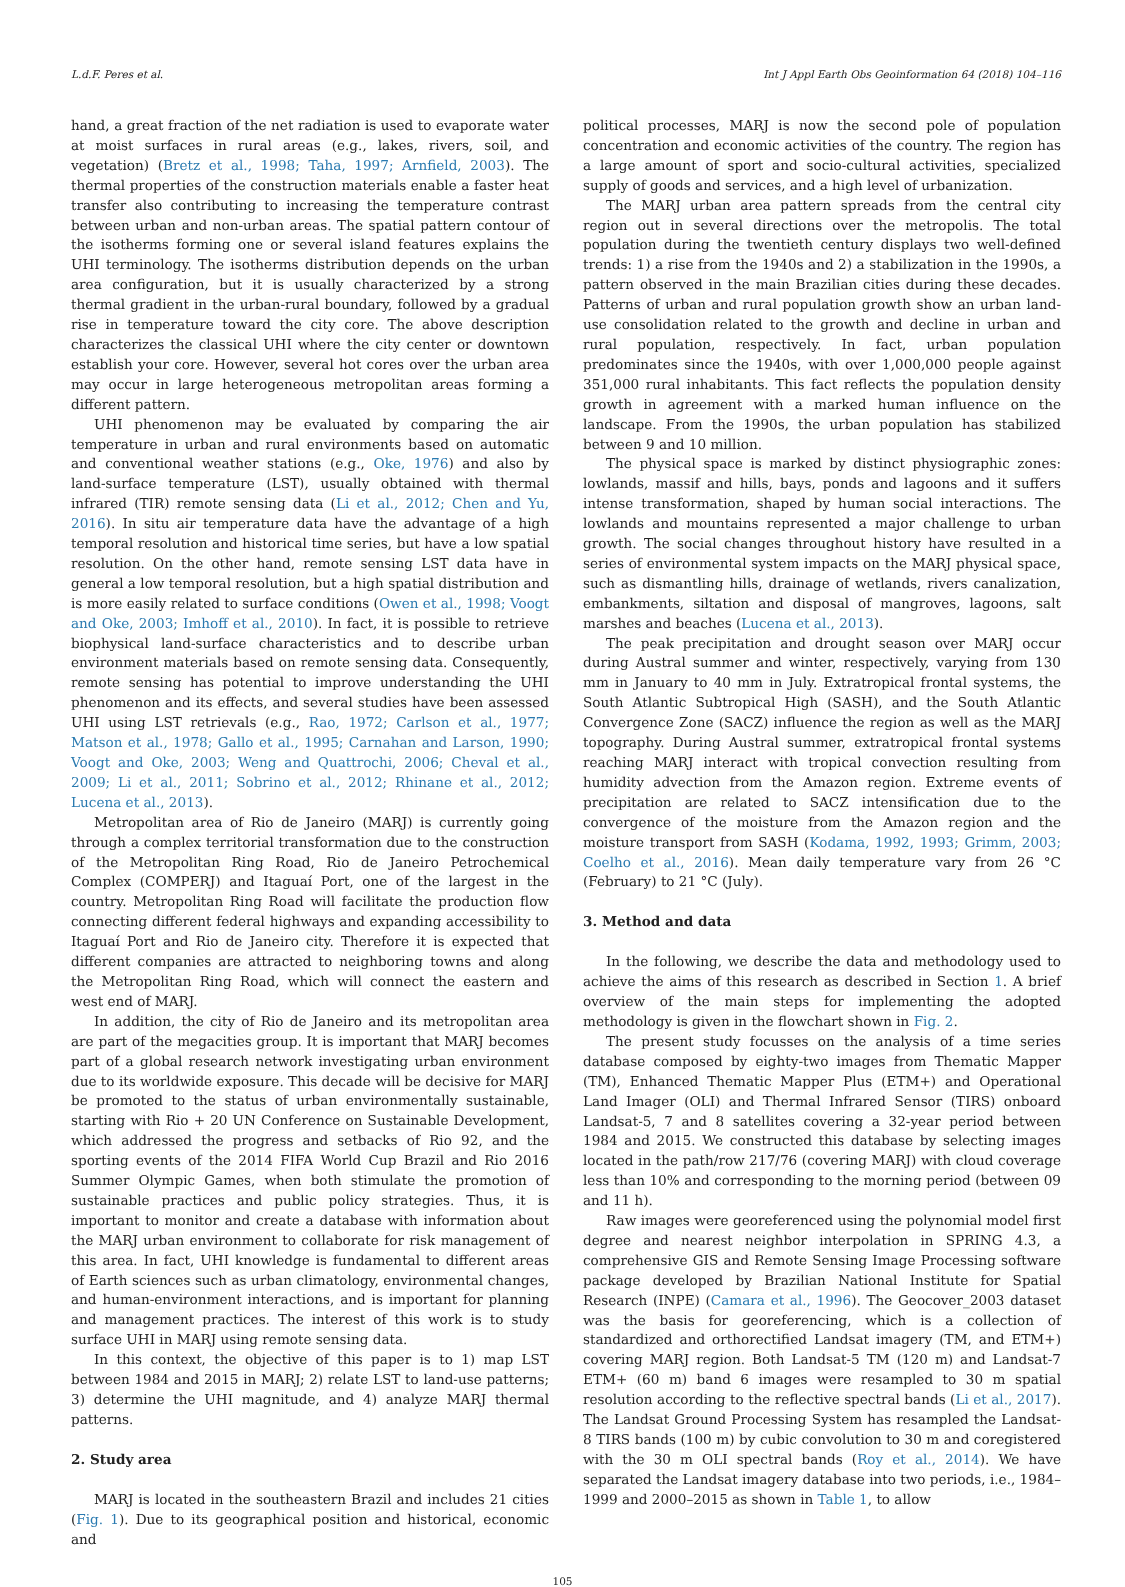L.d.F. Peres et al. Int J Appl Earth Obs Geoinformation 64 (2018) 104–116
hand, a great fraction of the net radiation is used to evaporate water at moist surfaces in rural areas (e.g., lakes, rivers, soil, and vegetation) (Bretz et al., 1998; Taha, 1997; Arnfield, 2003). The thermal properties of the construction materials enable a faster heat transfer also contributing to increasing the temperature contrast between urban and non-urban areas. The spatial pattern contour of the isotherms forming one or several island features explains the UHI terminology. The isotherms distribution depends on the urban area configuration, but it is usually characterized by a strong thermal gradient in the urban-rural boundary, followed by a gradual rise in temperature toward the city core. The above description characterizes the classical UHI where the city center or downtown establish your core. However, several hot cores over the urban area may occur in large heterogeneous metropolitan areas forming a different pattern.
UHI phenomenon may be evaluated by comparing the air temperature in urban and rural environments based on automatic and conventional weather stations (e.g., Oke, 1976) and also by land-surface temperature (LST), usually obtained with thermal infrared (TIR) remote sensing data (Li et al., 2012; Chen and Yu, 2016). In situ air temperature data have the advantage of a high temporal resolution and historical time series, but have a low spatial resolution. On the other hand, remote sensing LST data have in general a low temporal resolution, but a high spatial distribution and is more easily related to surface conditions (Owen et al., 1998; Voogt and Oke, 2003; Imhoff et al., 2010). In fact, it is possible to retrieve biophysical land-surface characteristics and to describe urban environment materials based on remote sensing data. Consequently, remote sensing has potential to improve understanding the UHI phenomenon and its effects, and several studies have been assessed UHI using LST retrievals (e.g., Rao, 1972; Carlson et al., 1977; Matson et al., 1978; Gallo et al., 1995; Carnahan and Larson, 1990; Voogt and Oke, 2003; Weng and Quattrochi, 2006; Cheval et al., 2009; Li et al., 2011; Sobrino et al., 2012; Rhinane et al., 2012; Lucena et al., 2013).
Metropolitan area of Rio de Janeiro (MARJ) is currently going through a complex territorial transformation due to the construction of the Metropolitan Ring Road, Rio de Janeiro Petrochemical Complex (COMPERJ) and Itaguaí Port, one of the largest in the country. Metropolitan Ring Road will facilitate the production flow connecting different federal highways and expanding accessibility to Itaguaí Port and Rio de Janeiro city. Therefore it is expected that different companies are attracted to neighboring towns and along the Metropolitan Ring Road, which will connect the eastern and west end of MARJ.
In addition, the city of Rio de Janeiro and its metropolitan area are part of the megacities group. It is important that MARJ becomes part of a global research network investigating urban environment due to its worldwide exposure. This decade will be decisive for MARJ be promoted to the status of urban environmentally sustainable, starting with Rio + 20 UN Conference on Sustainable Development, which addressed the progress and setbacks of Rio 92, and the sporting events of the 2014 FIFA World Cup Brazil and Rio 2016 Summer Olympic Games, when both stimulate the promotion of sustainable practices and public policy strategies. Thus, it is important to monitor and create a database with information about the MARJ urban environment to collaborate for risk management of this area. In fact, UHI knowledge is fundamental to different areas of Earth sciences such as urban climatology, environmental changes, and human-environment interactions, and is important for planning and management practices. The interest of this work is to study surface UHI in MARJ using remote sensing data.
In this context, the objective of this paper is to 1) map LST between 1984 and 2015 in MARJ; 2) relate LST to land-use patterns; 3) determine the UHI magnitude, and 4) analyze MARJ thermal patterns.
2. Study area
MARJ is located in the southeastern Brazil and includes 21 cities (Fig. 1). Due to its geographical position and historical, economic and
political processes, MARJ is now the second pole of population concentration and economic activities of the country. The region has a large amount of sport and socio-cultural activities, specialized supply of goods and services, and a high level of urbanization.
The MARJ urban area pattern spreads from the central city region out in several directions over the metropolis. The total population during the twentieth century displays two well-defined trends: 1) a rise from the 1940s and 2) a stabilization in the 1990s, a pattern observed in the main Brazilian cities during these decades. Patterns of urban and rural population growth show an urban land-use consolidation related to the growth and decline in urban and rural population, respectively. In fact, urban population predominates since the 1940s, with over 1,000,000 people against 351,000 rural inhabitants. This fact reflects the population density growth in agreement with a marked human influence on the landscape. From the 1990s, the urban population has stabilized between 9 and 10 million.
The physical space is marked by distinct physiographic zones: lowlands, massif and hills, bays, ponds and lagoons and it suffers intense transformation, shaped by human social interactions. The lowlands and mountains represented a major challenge to urban growth. The social changes throughout history have resulted in a series of environmental system impacts on the MARJ physical space, such as dismantling hills, drainage of wetlands, rivers canalization, embankments, siltation and disposal of mangroves, lagoons, salt marshes and beaches (Lucena et al., 2013).
The peak precipitation and drought season over MARJ occur during Austral summer and winter, respectively, varying from 130 mm in January to 40 mm in July. Extratropical frontal systems, the South Atlantic Subtropical High (SASH), and the South Atlantic Convergence Zone (SACZ) influence the region as well as the MARJ topography. During Austral summer, extratropical frontal systems reaching MARJ interact with tropical convection resulting from humidity advection from the Amazon region. Extreme events of precipitation are related to SACZ intensification due to the convergence of the moisture from the Amazon region and the moisture transport from SASH (Kodama, 1992, 1993; Grimm, 2003; Coelho et al., 2016). Mean daily temperature vary from 26 °C (February) to 21 °C (July).
3. Method and data
In the following, we describe the data and methodology used to achieve the aims of this research as described in Section 1. A brief overview of the main steps for implementing the adopted methodology is given in the flowchart shown in Fig. 2.
The present study focusses on the analysis of a time series database composed by eighty-two images from Thematic Mapper (TM), Enhanced Thematic Mapper Plus (ETM+) and Operational Land Imager (OLI) and Thermal Infrared Sensor (TIRS) onboard Landsat-5, 7 and 8 satellites covering a 32-year period between 1984 and 2015. We constructed this database by selecting images located in the path/row 217/76 (covering MARJ) with cloud coverage less than 10% and corresponding to the morning period (between 09 and 11 h).
Raw images were georeferenced using the polynomial model first degree and nearest neighbor interpolation in SPRING 4.3, a comprehensive GIS and Remote Sensing Image Processing software package developed by Brazilian National Institute for Spatial Research (INPE) (Camara et al., 1996). The Geocover_2003 dataset was the basis for georeferencing, which is a collection of standardized and orthorectified Landsat imagery (TM, and ETM+) covering MARJ region. Both Landsat-5 TM (120 m) and Landsat-7 ETM+ (60 m) band 6 images were resampled to 30 m spatial resolution according to the reflective spectral bands (Li et al., 2017). The Landsat Ground Processing System has resampled the Landsat-8 TIRS bands (100 m) by cubic convolution to 30 m and coregistered with the 30 m OLI spectral bands (Roy et al., 2014). We have separated the Landsat imagery database into two periods, i.e., 1984–1999 and 2000–2015 as shown in Table 1, to allow
105